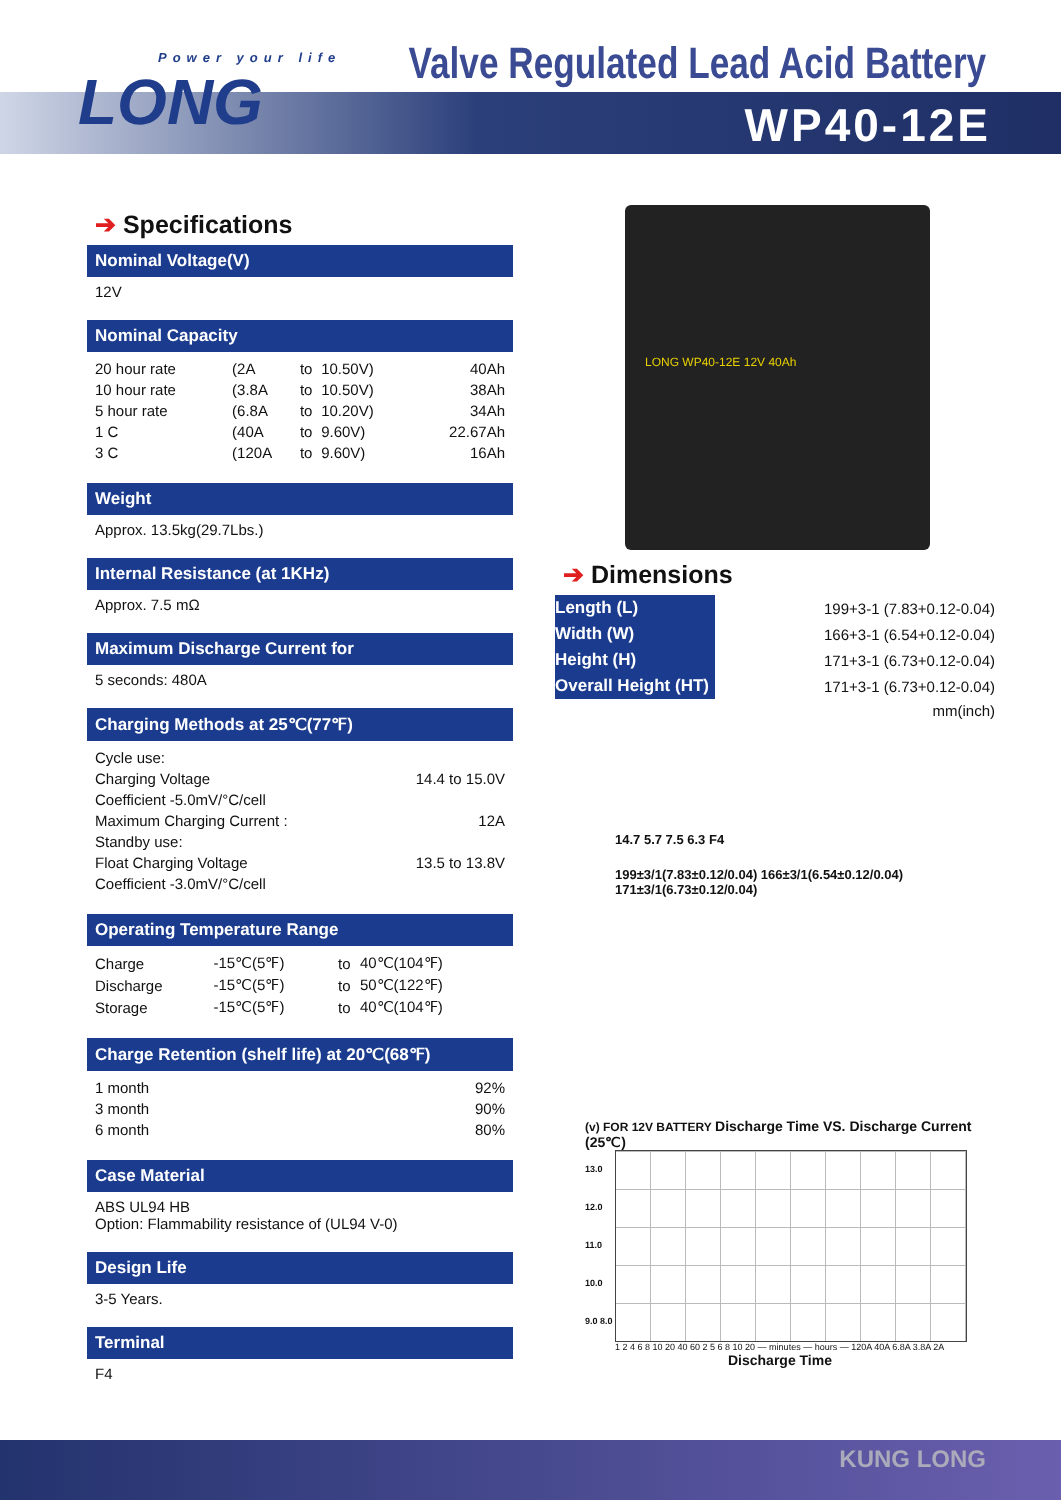Power your life
LONG
Valve Regulated Lead Acid Battery
WP40-12E
➔ Specifications
Nominal Voltage(V)
12V
Nominal Capacity
| 20 hour rate | (2A | to | 10.50V) | 40Ah |
| 10 hour rate | (3.8A | to | 10.50V) | 38Ah |
| 5 hour rate | (6.8A | to | 10.20V) | 34Ah |
| 1 C | (40A | to | 9.60V) | 22.67Ah |
| 3 C | (120A | to | 9.60V) | 16Ah |
Weight
Approx. 13.5kg(29.7Lbs.)
Internal Resistance (at 1KHz)
Approx. 7.5 mΩ
Maximum Discharge Current for
5 seconds: 480A
Charging Methods at 25℃(77℉)
| Cycle use: | |
| Charging Voltage | 14.4 to 15.0V |
| Coefficient -5.0mV/°C/cell | |
| Maximum Charging Current : | 12A |
| Standby use: | |
| Float Charging Voltage | 13.5 to 13.8V |
| Coefficient -3.0mV/°C/cell | |
Operating Temperature Range
| Charge | -15℃(5℉) | to | 40℃(104℉) |
| Discharge | -15℃(5℉) | to | 50℃(122℉) |
| Storage | -15℃(5℉) | to | 40℃(104℉) |
Charge Retention (shelf life) at 20℃(68℉)
| 1 month | 92% |
| 3 month | 90% |
| 6 month | 80% |
Case Material
ABS UL94 HB
Option: Flammability resistance of (UL94 V-0)
Design Life
3-5 Years.
Terminal
F4
LONG WP40-12E 12V 40Ah
➔ Dimensions
| Length (L) | 199+3-1 (7.83+0.12-0.04) |
| Width (W) | 166+3-1 (6.54+0.12-0.04) |
| Height (H) | 171+3-1 (6.73+0.12-0.04) |
| Overall Height (HT) | 171+3-1 (6.73+0.12-0.04) |
| | mm(inch) |
14.7 5.7 7.5 6.3 F4
199±3/1(7.83±0.12/0.04) 166±3/1(6.54±0.12/0.04) 171±3/1(6.73±0.12/0.04)
(v) FOR 12V BATTERY Discharge Time VS. Discharge Current (25℃)
13.0 12.0 11.0 10.0 9.0 8.0
1 2 4 6 8 10 20 40 60 2 5 6 8 10 20 — minutes — hours — 120A 40A 6.8A 3.8A 2A
Discharge Time
KUNG LONG